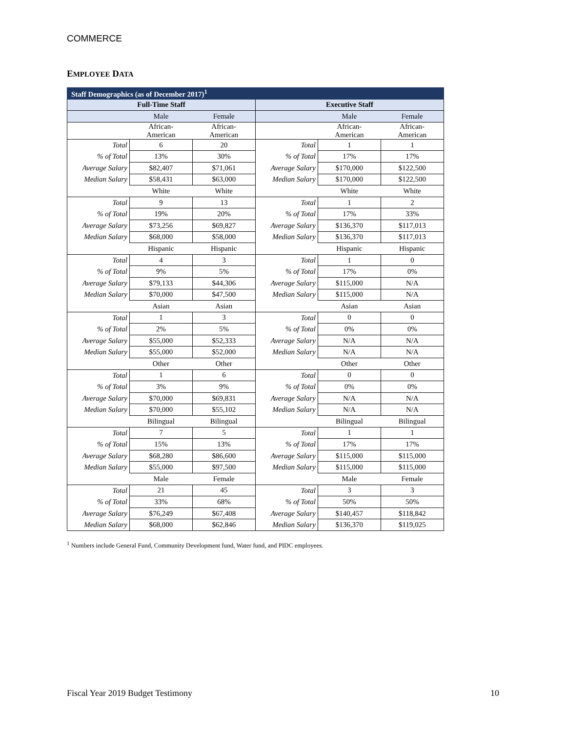COMMERCE
EMPLOYEE DATA
| Staff Demographics (as of December 2017)<sup>1</sup> | | | | | |
| --- | --- | --- | --- | --- | --- |
| Full-Time Staff | | | Executive Staff | | |
| | Male | Female | | Male | Female |
| | African- American | African- American | | African- American | African- American |
| Total | 6 | 20 | Total | 1 | 1 |
| % of Total | 13% | 30% | % of Total | 17% | 17% |
| Average Salary | $82,407 | $71,061 | Average Salary | $170,000 | $122,500 |
| Median Salary | $58,431 | $63,000 | Median Salary | $170,000 | $122,500 |
| | White | White | | White | White |
| Total | 9 | 13 | Total | 1 | 2 |
| % of Total | 19% | 20% | % of Total | 17% | 33% |
| Average Salary | $73,256 | $69,827 | Average Salary | $136,370 | $117,013 |
| Median Salary | $68,000 | $58,000 | Median Salary | $136,370 | $117,013 |
| | Hispanic | Hispanic | | Hispanic | Hispanic |
| Total | 4 | 3 | Total | 1 | 0 |
| % of Total | 9% | 5% | % of Total | 17% | 0% |
| Average Salary | $79,133 | $44,306 | Average Salary | $115,000 | N/A |
| Median Salary | $70,000 | $47,500 | Median Salary | $115,000 | N/A |
| | Asian | Asian | | Asian | Asian |
| Total | 1 | 3 | Total | 0 | 0 |
| % of Total | 2% | 5% | % of Total | 0% | 0% |
| Average Salary | $55,000 | $52,333 | Average Salary | N/A | N/A |
| Median Salary | $55,000 | $52,000 | Median Salary | N/A | N/A |
| | Other | Other | | Other | Other |
| Total | 1 | 6 | Total | 0 | 0 |
| % of Total | 3% | 9% | % of Total | 0% | 0% |
| Average Salary | $70,000 | $69,831 | Average Salary | N/A | N/A |
| Median Salary | $70,000 | $55,102 | Median Salary | N/A | N/A |
| | Bilingual | Bilingual | | Bilingual | Bilingual |
| Total | 7 | 5 | Total | 1 | 1 |
| % of Total | 15% | 13% | % of Total | 17% | 17% |
| Average Salary | $68,280 | $86,600 | Average Salary | $115,000 | $115,000 |
| Median Salary | $55,000 | $97,500 | Median Salary | $115,000 | $115,000 |
| | Male | Female | | Male | Female |
| Total | 21 | 45 | Total | 3 | 3 |
| % of Total | 33% | 68% | % of Total | 50% | 50% |
| Average Salary | $76,249 | $67,408 | Average Salary | $140,457 | $118,842 |
| Median Salary | $68,000 | $62,846 | Median Salary | $136,370 | $119,025 |
<sup>1</sup> Numbers include General Fund, Community Development fund, Water fund, and PIDC employees.
Fiscal Year 2019 Budget Testimony 10